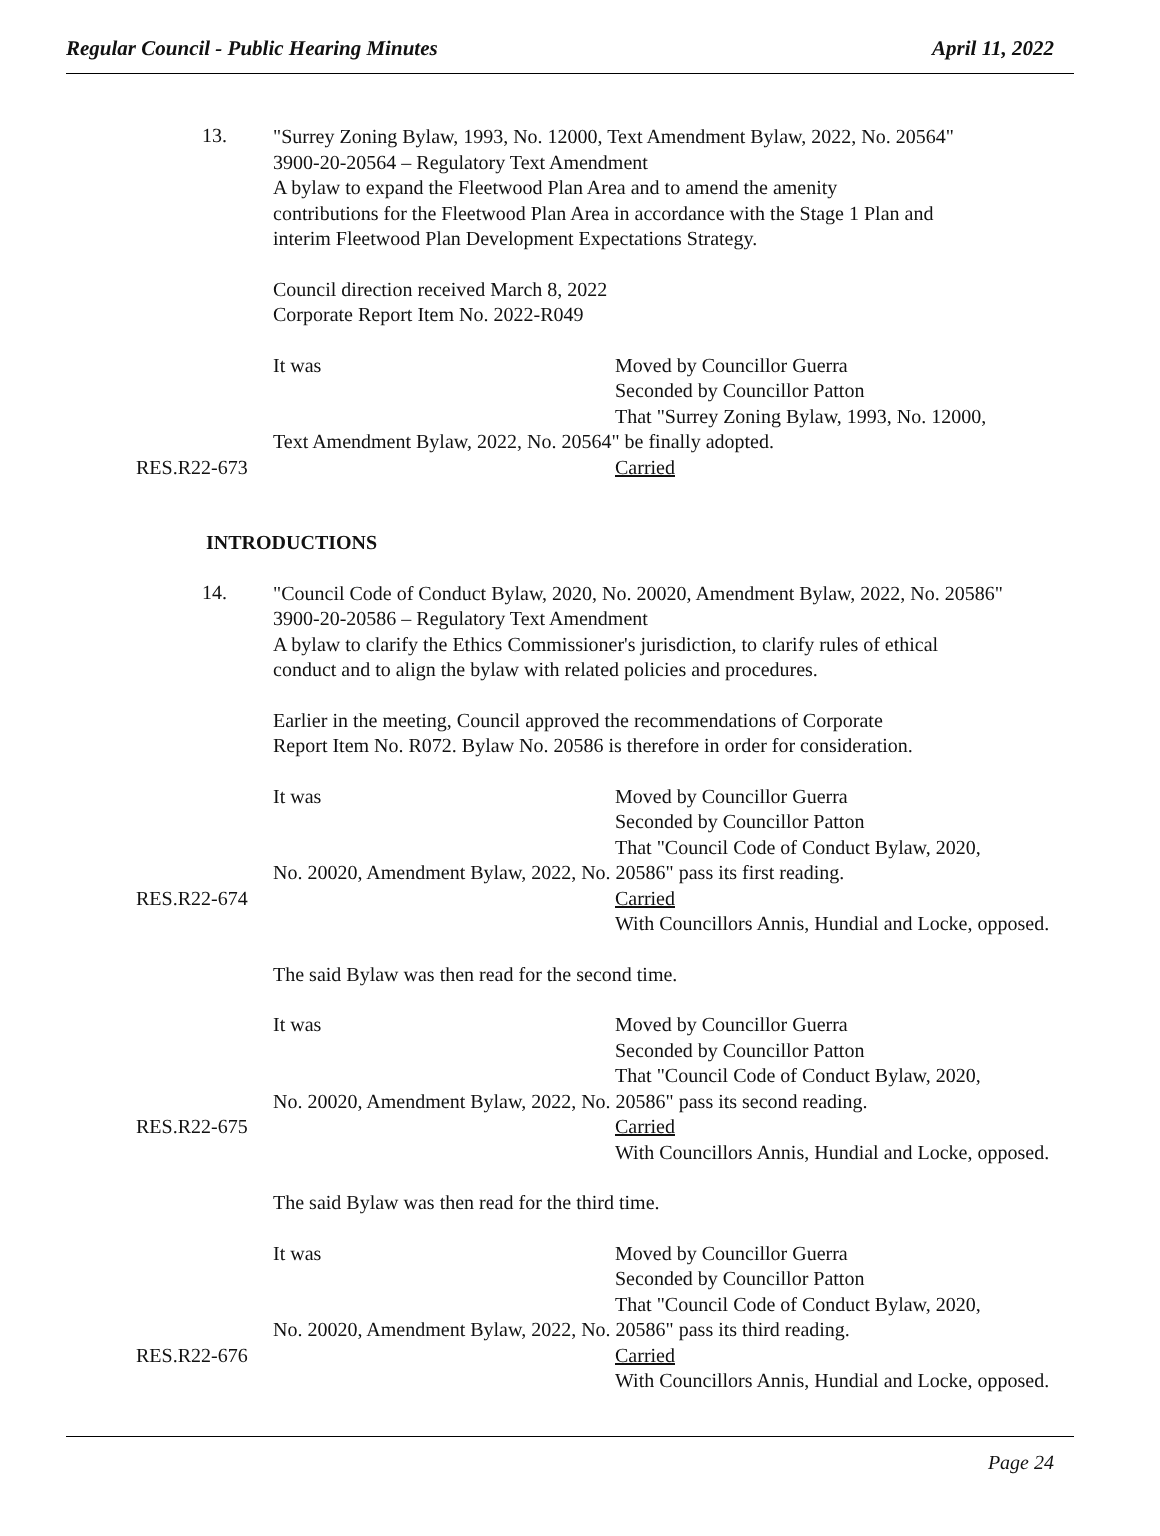Regular Council - Public Hearing Minutes April 11, 2022
13.
"Surrey Zoning Bylaw, 1993, No. 12000, Text Amendment Bylaw, 2022, No. 20564"
3900-20-20564 – Regulatory Text Amendment
A bylaw to expand the Fleetwood Plan Area and to amend the amenity
contributions for the Fleetwood Plan Area in accordance with the Stage 1 Plan and
interim Fleetwood Plan Development Expectations Strategy.
Council direction received March 8, 2022
Corporate Report Item No. 2022-R049
It was Moved by Councillor Guerra
Seconded by Councillor Patton
That "Surrey Zoning Bylaw, 1993, No. 12000,
Text Amendment Bylaw, 2022, No. 20564" be finally adopted.
RES.R22-673 Carried
INTRODUCTIONS
14.
"Council Code of Conduct Bylaw, 2020, No. 20020, Amendment Bylaw, 2022, No. 20586"
3900-20-20586 – Regulatory Text Amendment
A bylaw to clarify the Ethics Commissioner's jurisdiction, to clarify rules of ethical
conduct and to align the bylaw with related policies and procedures.
Earlier in the meeting, Council approved the recommendations of Corporate
Report Item No. R072. Bylaw No. 20586 is therefore in order for consideration.
It was Moved by Councillor Guerra
Seconded by Councillor Patton
That "Council Code of Conduct Bylaw, 2020,
No. 20020, Amendment Bylaw, 2022, No. 20586" pass its first reading.
RES.R22-674 Carried
With Councillors Annis, Hundial and Locke, opposed.
The said Bylaw was then read for the second time.
It was Moved by Councillor Guerra
Seconded by Councillor Patton
That "Council Code of Conduct Bylaw, 2020,
No. 20020, Amendment Bylaw, 2022, No. 20586" pass its second reading.
RES.R22-675 Carried
With Councillors Annis, Hundial and Locke, opposed.
The said Bylaw was then read for the third time.
It was Moved by Councillor Guerra
Seconded by Councillor Patton
That "Council Code of Conduct Bylaw, 2020,
No. 20020, Amendment Bylaw, 2022, No. 20586" pass its third reading.
RES.R22-676 Carried
With Councillors Annis, Hundial and Locke, opposed.
Page 24